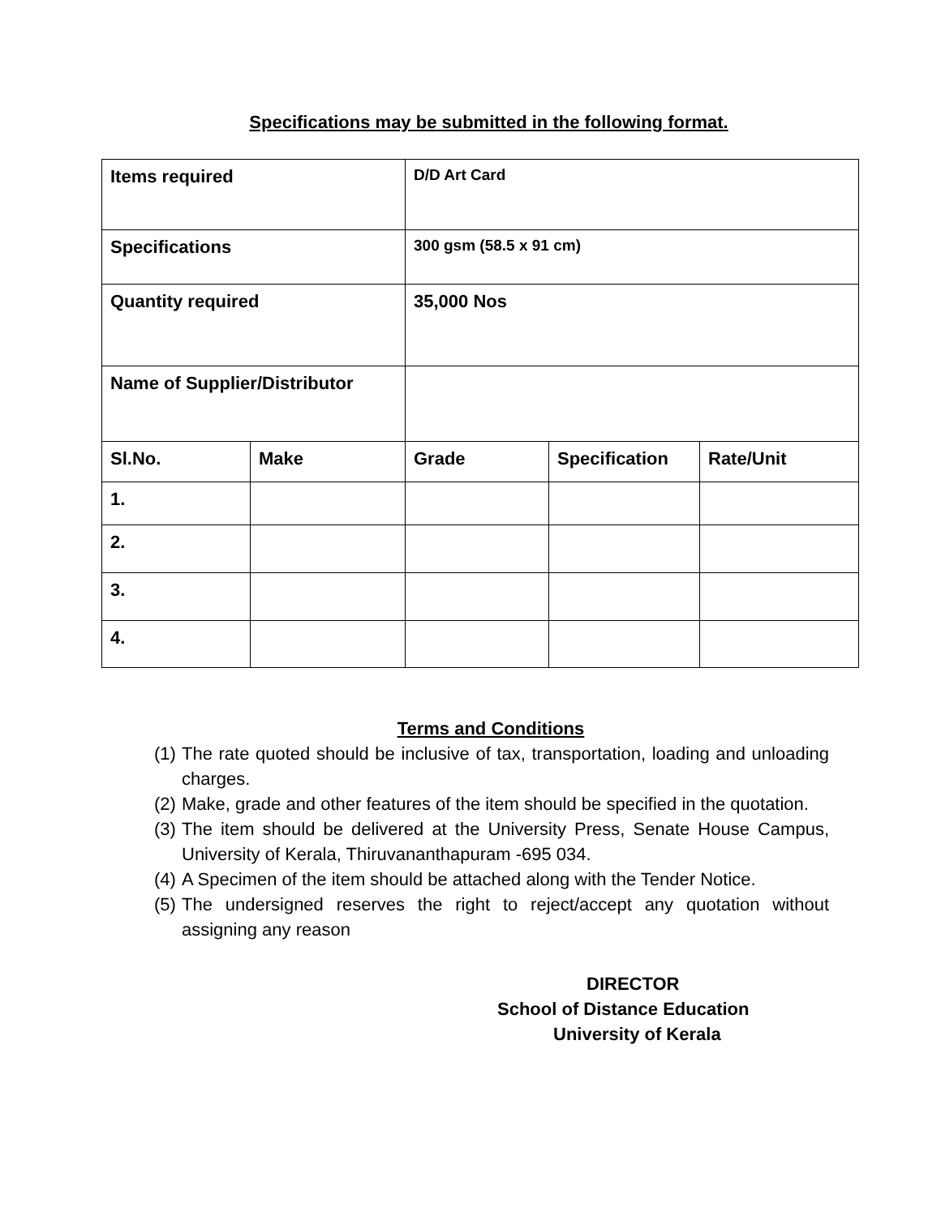Specifications may be submitted in the following format.
| Items required | | D/D Art Card | | |
| Specifications | | 300 gsm (58.5 x 91 cm) | | |
| Quantity required | | 35,000 Nos | | |
| Name of Supplier/Distributor | | | | |
| Sl.No. | Make | Grade | Specification | Rate/Unit |
| 1. | | | | |
| 2. | | | | |
| 3. | | | | |
| 4. | | | | |
Terms and Conditions
(1) The rate quoted should be inclusive of tax, transportation, loading and unloading charges.
(2) Make, grade and other features of the item should be specified in the quotation.
(3) The item should be delivered at the University Press, Senate House Campus, University of Kerala, Thiruvananthapuram -695 034.
(4) A Specimen of the item should be attached along with the Tender Notice.
(5) The undersigned reserves the right to reject/accept any quotation without assigning any reason
DIRECTOR
School of Distance Education
University of Kerala